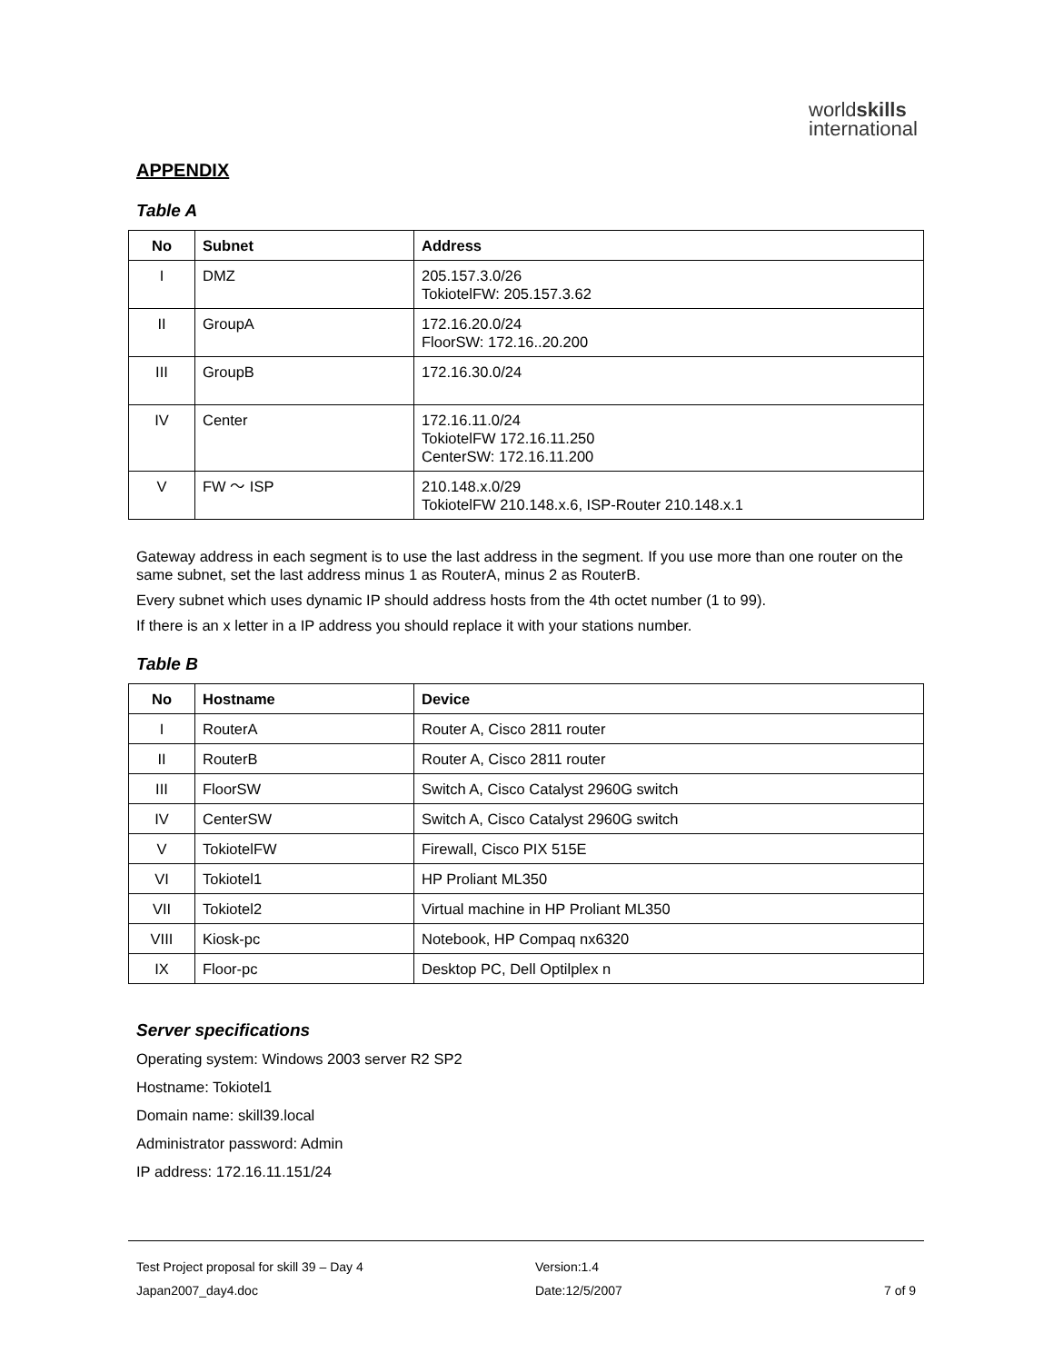worldskills
international
APPENDIX
Table A
| No | Subnet | Address |
| --- | --- | --- |
| I | DMZ | 205.157.3.0/26 TokiotelFW: 205.157.3.62 |
| II | GroupA | 172.16.20.0/24 FloorSW: 172.16..20.200 |
| III | GroupB | 172.16.30.0/24 |
| IV | Center | 172.16.11.0/24 TokiotelFW 172.16.11.250 CenterSW: 172.16.11.200 |
| V | FW ～ ISP | 210.148.x.0/29 TokiotelFW 210.148.x.6, ISP-Router 210.148.x.1 |
Gateway address in each segment is to use the last address in the segment. If you use more than one router on the same subnet, set the last address minus 1 as RouterA, minus 2 as RouterB.
Every subnet which uses dynamic IP should address hosts from the 4th octet number (1 to 99).
If there is an x letter in a IP address you should replace it with your stations number.
Table B
| No | Hostname | Device |
| --- | --- | --- |
| I | RouterA | Router A, Cisco 2811 router |
| II | RouterB | Router A, Cisco 2811 router |
| III | FloorSW | Switch A, Cisco Catalyst 2960G switch |
| IV | CenterSW | Switch A, Cisco Catalyst 2960G switch |
| V | TokiotelFW | Firewall, Cisco PIX 515E |
| VI | Tokiotel1 | HP Proliant ML350 |
| VII | Tokiotel2 | Virtual machine in HP Proliant ML350 |
| VIII | Kiosk-pc | Notebook, HP Compaq nx6320 |
| IX | Floor-pc | Desktop PC, Dell Optilplex n |
Server specifications
Operating system: Windows 2003 server R2 SP2
Hostname: Tokiotel1
Domain name: skill39.local
Administrator password: Admin
IP address: 172.16.11.151/24
Test Project proposal for skill 39 – Day 4 Version:1.4
Japan2007_day4.doc Date:12/5/2007 7 of 9